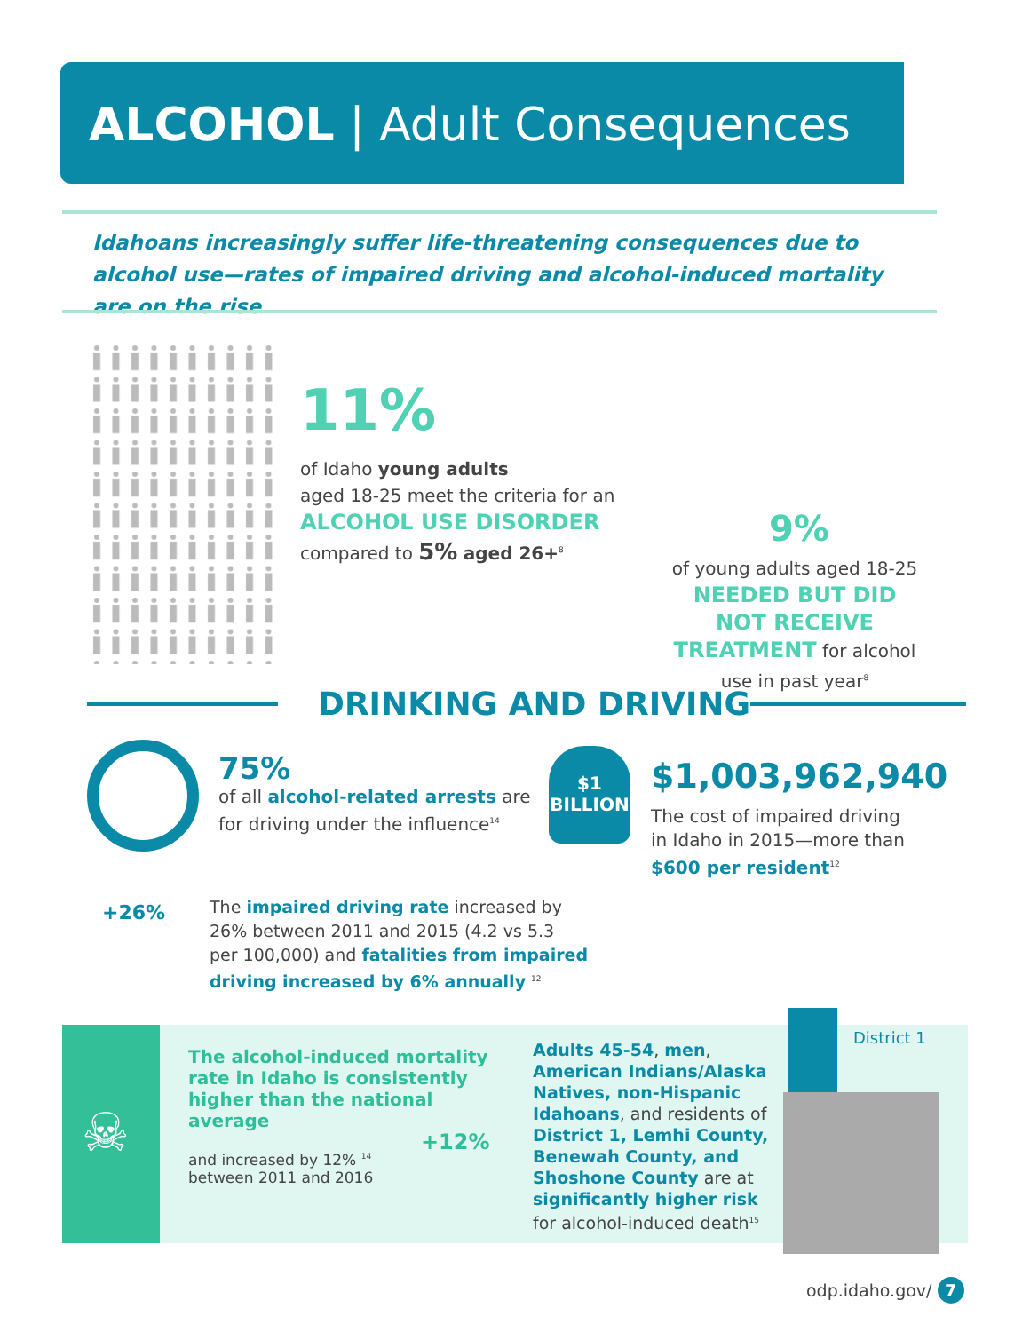ALCOHOL | Adult Consequences
Idahoans increasingly suffer life-threatening consequences due to alcohol use—rates of impaired driving and alcohol-induced mortality are on the rise
11%
of Idaho young adults
aged 18-25 meet the criteria for an
ALCOHOL USE DISORDER
compared to 5% aged 26+<sup>8</sup>
9%
of young adults aged 18-25 NEEDED BUT DID NOT RECEIVE TREATMENT for alcohol use in past year<sup>8</sup>
DRINKING AND DRIVING
75%
of all alcohol-related arrests are
for driving under the influence<sup>14</sup>
$1
BILLION
$1,003,962,940
The cost of impaired driving
in Idaho in 2015—more than
$600 per resident<sup>12</sup>
+26%
The impaired driving rate increased by
26% between 2011 and 2015 (4.2 vs 5.3
per 100,000) and fatalities from impaired
driving increased by 6% annually <sup>12</sup>
☠
The alcohol-induced mortality rate in Idaho is consistently higher than the national average
and increased by 12% <sup>14</sup>
between 2011 and 2016
+12%
Adults 45-54, men, American Indians/Alaska Natives, non-Hispanic Idahoans, and residents of District 1, Lemhi County, Benewah County, and Shoshone County are at significantly higher risk for alcohol-induced death<sup>15</sup>
District 1
odp.idaho.gov/ 7